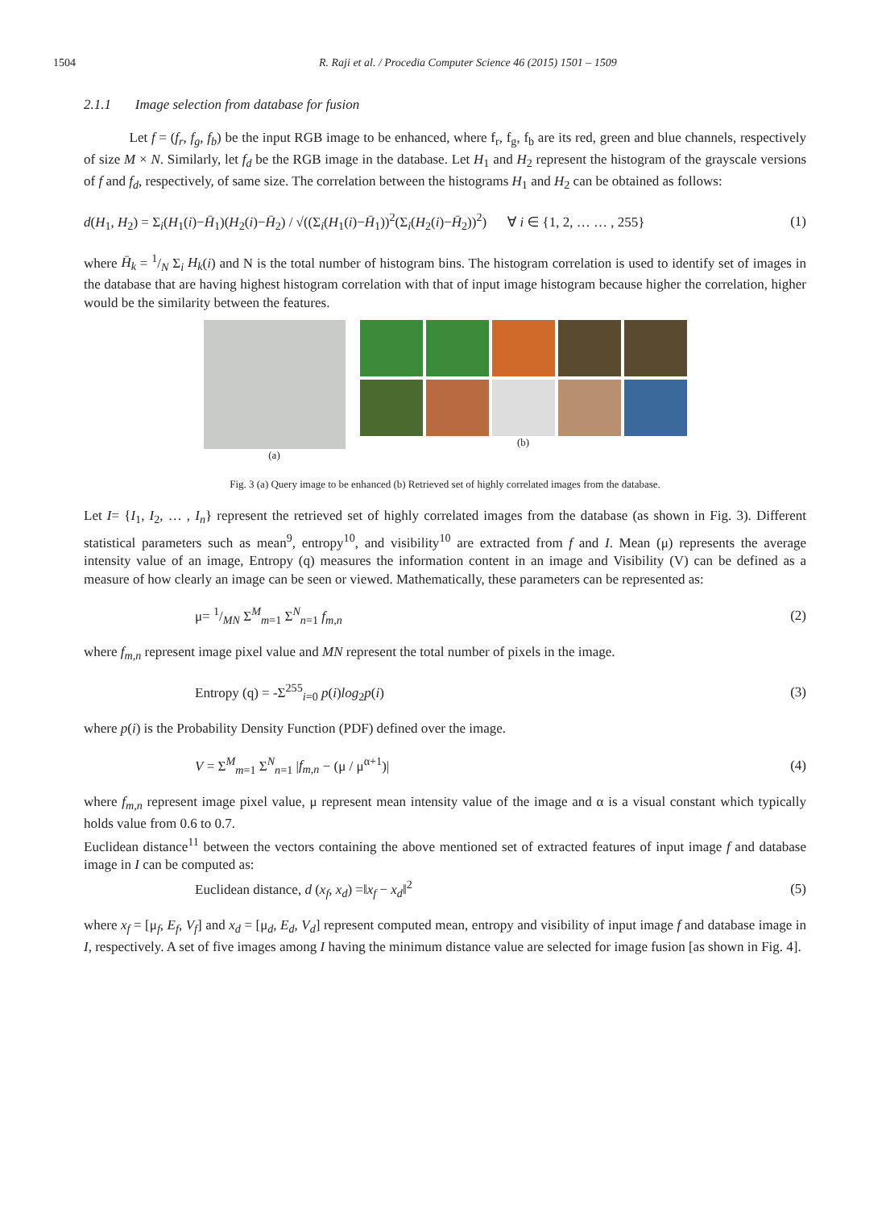1504 R. Raji et al. / Procedia Computer Science 46 (2015) 1501 – 1509
2.1.1 Image selection from database for fusion
Let f = (f<sub>r</sub>, f<sub>g</sub>, f<sub>b</sub>) be the input RGB image to be enhanced, where f<sub>r</sub>, f<sub>g</sub>, f<sub>b</sub> are its red, green and blue channels, respectively of size M × N. Similarly, let f<sub>d</sub> be the RGB image in the database. Let H<sub>1</sub> and H<sub>2</sub> represent the histogram of the grayscale versions of f and f<sub>d</sub>, respectively, of same size. The correlation between the histograms H<sub>1</sub> and H<sub>2</sub> can be obtained as follows:
d(H<sub>1</sub>, H<sub>2</sub>) = Σ<sub>i</sub>(H<sub>1</sub>(i)−H̄<sub>1</sub>)(H<sub>2</sub>(i)−H̄<sub>2</sub>) / √((Σ<sub>i</sub>(H<sub>1</sub>(i)−H̄<sub>1</sub>))<sup>2</sup>(Σ<sub>i</sub>(H<sub>2</sub>(i)−H̄<sub>2</sub>))<sup>2</sup>) ∀ i ∈ {1, 2, … … , 255} (1)
where H̄<sub>k</sub> = 1/N Σ<sub>i</sub> H<sub>k</sub>(i) and N is the total number of histogram bins. The histogram correlation is used to identify set of images in the database that are having highest histogram correlation with that of input image histogram because higher the correlation, higher would be the similarity between the features.
(a) (b)
Fig. 3 (a) Query image to be enhanced (b) Retrieved set of highly correlated images from the database.
Let I= {I<sub>1</sub>, I<sub>2</sub>, … , I<sub>n</sub>} represent the retrieved set of highly correlated images from the database (as shown in Fig. 3). Different statistical parameters such as mean<sup>9</sup>, entropy<sup>10</sup>, and visibility<sup>10</sup> are extracted from f and I. Mean (μ) represents the average intensity value of an image, Entropy (q) measures the information content in an image and Visibility (V) can be defined as a measure of how clearly an image can be seen or viewed. Mathematically, these parameters can be represented as:
μ= 1/MN Σ<sup>M</sup><sub>m=1</sub> Σ<sup>N</sup><sub>n=1</sub> f<sub>m,n</sub> (2)
where f<sub>m,n</sub> represent image pixel value and MN represent the total number of pixels in the image.
Entropy (q) = -Σ<sup>255</sup><sub>i=0</sub> p(i)log<sub>2</sub>p(i) (3)
where p(i) is the Probability Density Function (PDF) defined over the image.
V = Σ<sup>M</sup><sub>m=1</sub> Σ<sup>N</sup><sub>n=1</sub> |f<sub>m,n</sub> − (μ / μ<sup>α+1</sup>)| (4)
where f<sub>m,n</sub> represent image pixel value, μ represent mean intensity value of the image and α is a visual constant which typically holds value from 0.6 to 0.7.
Euclidean distance<sup>11</sup> between the vectors containing the above mentioned set of extracted features of input image f and database image in I can be computed as:
Euclidean distance, d (x<sub>f</sub>, x<sub>d</sub>) =‖x<sub>f</sub> − x<sub>d</sub>‖<sup>2</sup> (5)
where x<sub>f</sub> = [μ<sub>f</sub>, E<sub>f</sub>, V<sub>f</sub>] and x<sub>d</sub> = [μ<sub>d</sub>, E<sub>d</sub>, V<sub>d</sub>] represent computed mean, entropy and visibility of input image f and database image in I, respectively. A set of five images among I having the minimum distance value are selected for image fusion [as shown in Fig. 4].